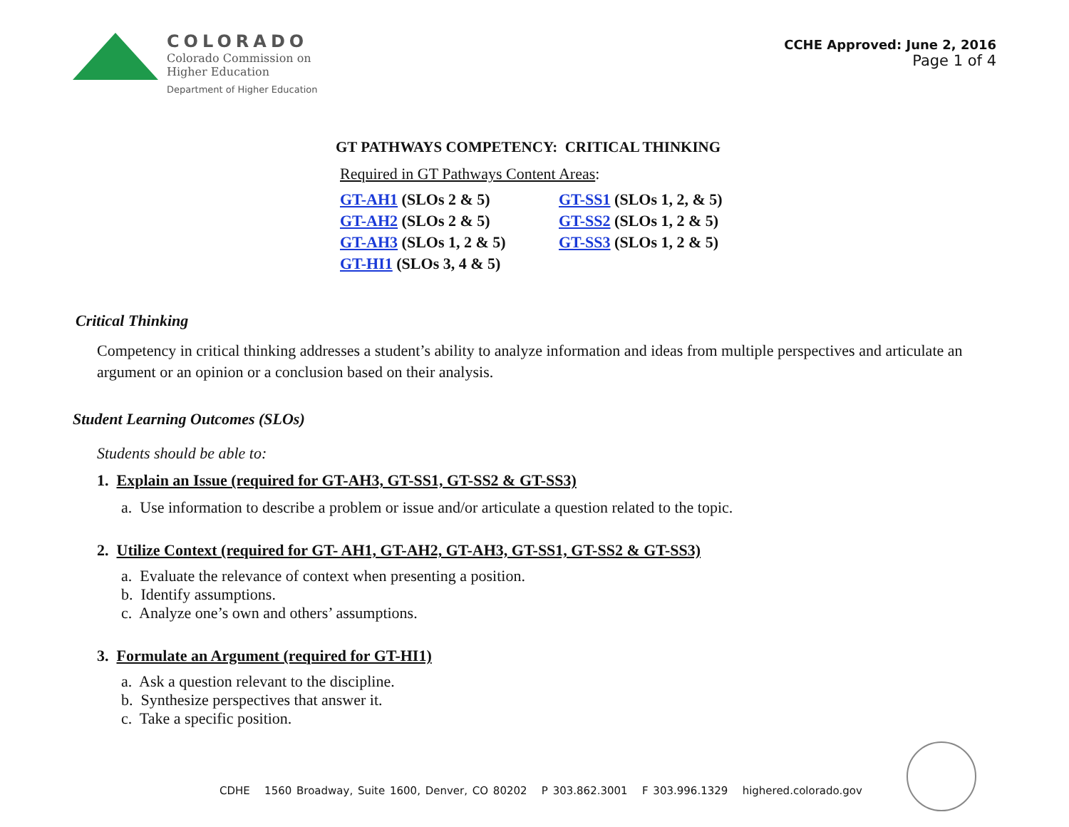COLORADO
Colorado Commission on
Higher Education
Department of Higher Education
CCHE Approved: June 2, 2016
Page 1 of 4
GT PATHWAYS COMPETENCY: CRITICAL THINKING
Required in GT Pathways Content Areas:
GT-AH1 (SLOs 2 & 5)
GT-SS1 (SLOs 1, 2, & 5)
GT-AH2 (SLOs 2 & 5)
GT-SS2 (SLOs 1, 2 & 5)
GT-AH3 (SLOs 1, 2 & 5)
GT-SS3 (SLOs 1, 2 & 5)
GT-HI1 (SLOs 3, 4 & 5)
Critical Thinking
Competency in critical thinking addresses a student’s ability to analyze information and ideas from multiple perspectives and articulate an argument or an opinion or a conclusion based on their analysis.
Student Learning Outcomes (SLOs)
Students should be able to:
1. Explain an Issue (required for GT-AH3, GT-SS1, GT-SS2 & GT-SS3)
a. Use information to describe a problem or issue and/or articulate a question related to the topic.
2. Utilize Context (required for GT- AH1, GT-AH2, GT-AH3, GT-SS1, GT-SS2 & GT-SS3)
a. Evaluate the relevance of context when presenting a position.
b. Identify assumptions.
c. Analyze one’s own and others’ assumptions.
3. Formulate an Argument (required for GT-HI1)
a. Ask a question relevant to the discipline.
b. Synthesize perspectives that answer it.
c. Take a specific position.
CDHE 1560 Broadway, Suite 1600, Denver, CO 80202 P 303.862.3001 F 303.996.1329 highered.colorado.gov